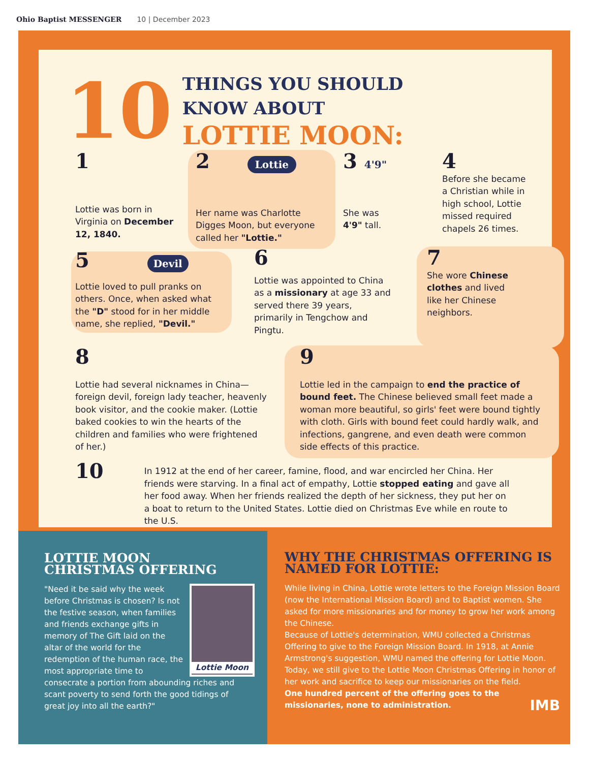Ohio Baptist MESSENGER 10 | December 2023
10
THINGS YOU SHOULD
KNOW ABOUT
LOTTIE MOON:
1
Lottie was born in Virginia on December 12, 1840.
2 Lottie
Her name was Charlotte Digges Moon, but everyone called her "Lottie."
3 4'9"
She was 4'9" tall.
4
Before she became a Christian while in high school, Lottie missed required chapels 26 times.
5 Devil
Lottie loved to pull pranks on others. Once, when asked what the "D" stood for in her middle name, she replied, "Devil."
6
Lottie was appointed to China as a missionary at age 33 and served there 39 years, primarily in Tengchow and Pingtu.
7
She wore Chinese clothes and lived like her Chinese neighbors.
8
Lottie had several nicknames in China—foreign devil, foreign lady teacher, heavenly book visitor, and the cookie maker. (Lottie baked cookies to win the hearts of the children and families who were frightened of her.)
9
Lottie led in the campaign to end the practice of bound feet. The Chinese believed small feet made a woman more beautiful, so girls' feet were bound tightly with cloth. Girls with bound feet could hardly walk, and infections, gangrene, and even death were common side effects of this practice.
10
In 1912 at the end of her career, famine, flood, and war encircled her China. Her friends were starving. In a final act of empathy, Lottie stopped eating and gave all her food away. When her friends realized the depth of her sickness, they put her on a boat to return to the United States. Lottie died on Christmas Eve while en route to the U.S.
LOTTIE MOON
CHRISTMAS OFFERING
Lottie Moon
"Need it be said why the week before Christmas is chosen? Is not the festive season, when families and friends exchange gifts in memory of The Gift laid on the altar of the world for the redemption of the human race, the most appropriate time to consecrate a portion from abounding riches and scant poverty to send forth the good tidings of great joy into all the earth?"
WHY THE CHRISTMAS OFFERING IS NAMED FOR LOTTIE:
While living in China, Lottie wrote letters to the Foreign Mission Board (now the International Mission Board) and to Baptist women. She asked for more missionaries and for money to grow her work among the Chinese.
Because of Lottie's determination, WMU collected a Christmas Offering to give to the Foreign Mission Board. In 1918, at Annie Armstrong's suggestion, WMU named the offering for Lottie Moon. Today, we still give to the Lottie Moon Christmas Offering in honor of her work and sacrifice to keep our missionaries on the field.
One hundred percent of the offering goes to the missionaries, none to administration. IMB